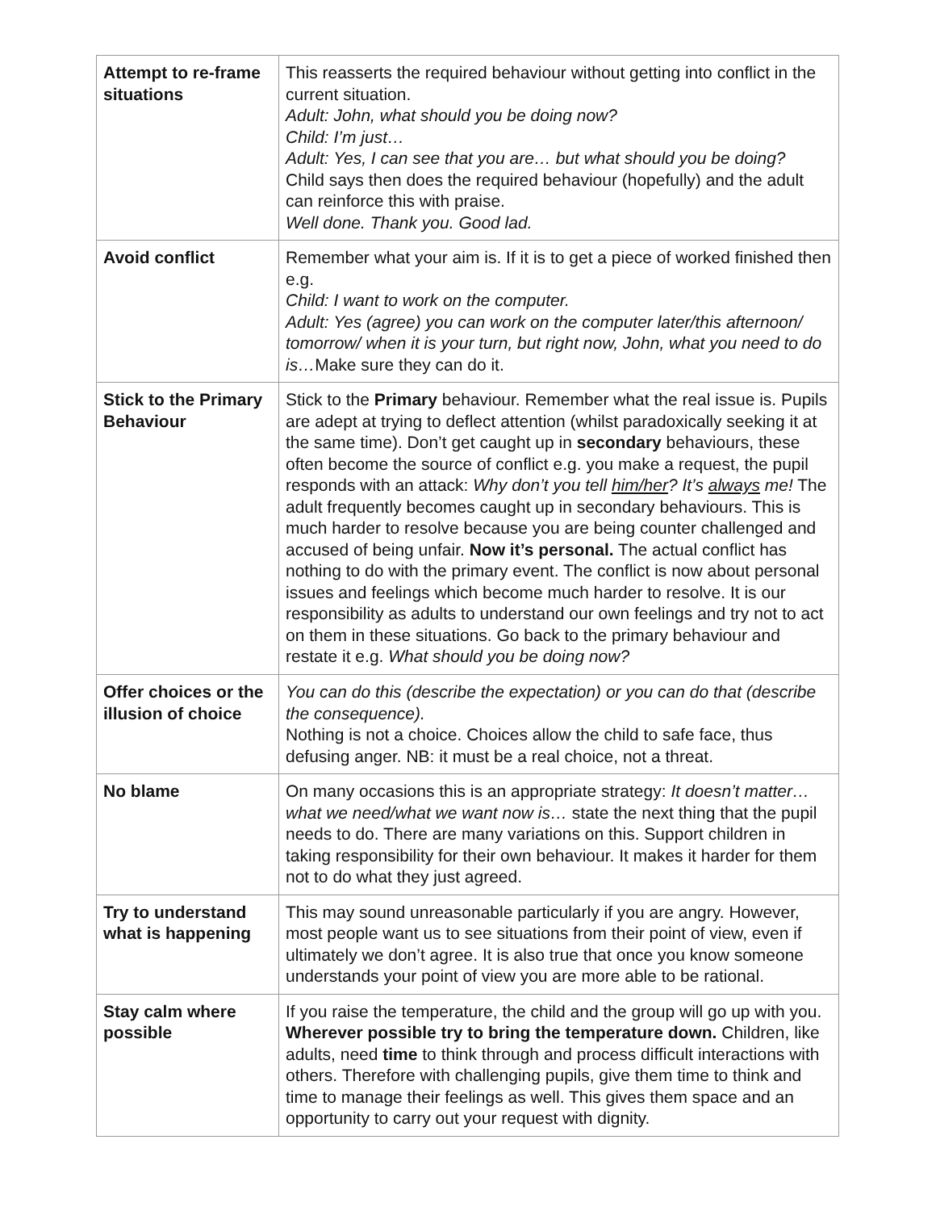| Attempt to re-frame situations | This reasserts the required behaviour without getting into conflict in the current situation. Adult: John, what should you be doing now? Child: I’m just… Adult: Yes, I can see that you are… but what should you be doing? Child says then does the required behaviour (hopefully) and the adult can reinforce this with praise. Well done. Thank you. Good lad. |
| Avoid conflict | Remember what your aim is. If it is to get a piece of worked finished then e.g. Child: I want to work on the computer. Adult: Yes (agree) you can work on the computer later/this afternoon/ tomorrow/ when it is your turn, but right now, John, what you need to do is… Make sure they can do it. |
| Stick to the Primary Behaviour | Stick to the Primary behaviour. Remember what the real issue is. Pupils are adept at trying to deflect attention (whilst paradoxically seeking it at the same time). Don’t get caught up in secondary behaviours, these often become the source of conflict e.g. you make a request, the pupil responds with an attack: Why don’t you tell him/her ? It’s always me! The adult frequently becomes caught up in secondary behaviours. This is much harder to resolve because you are being counter challenged and accused of being unfair. Now it’s personal. The actual conflict has nothing to do with the primary event. The conflict is now about personal issues and feelings which become much harder to resolve. It is our responsibility as adults to understand our own feelings and try not to act on them in these situations. Go back to the primary behaviour and restate it e.g. What should you be doing now? |
| Offer choices or the illusion of choice | You can do this (describe the expectation) or you can do that (describe the consequence). Nothing is not a choice. Choices allow the child to safe face, thus defusing anger. NB: it must be a real choice, not a threat. |
| No blame | On many occasions this is an appropriate strategy: It doesn’t matter… what we need/what we want now is… state the next thing that the pupil needs to do. There are many variations on this. Support children in taking responsibility for their own behaviour. It makes it harder for them not to do what they just agreed. |
| Try to understand what is happening | This may sound unreasonable particularly if you are angry. However, most people want us to see situations from their point of view, even if ultimately we don’t agree. It is also true that once you know someone understands your point of view you are more able to be rational. |
| Stay calm where possible | If you raise the temperature, the child and the group will go up with you. Wherever possible try to bring the temperature down. Children, like adults, need time to think through and process difficult interactions with others. Therefore with challenging pupils, give them time to think and time to manage their feelings as well. This gives them space and an opportunity to carry out your request with dignity. |